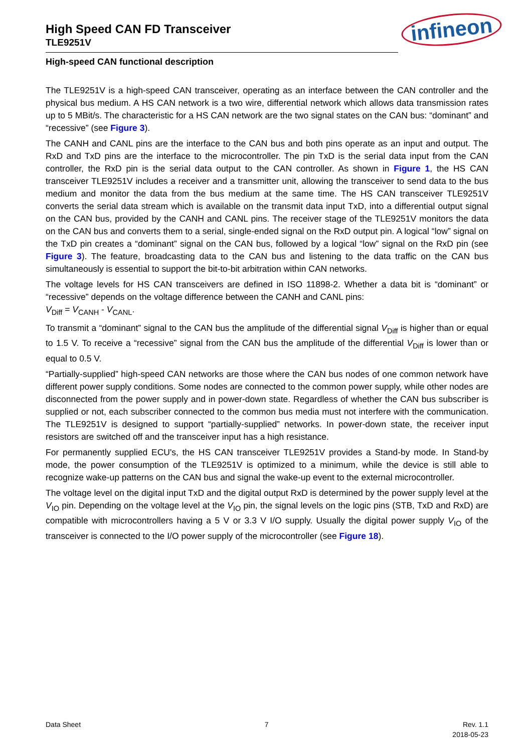infineon
High Speed CAN FD Transceiver
TLE9251V
High-speed CAN functional description
The TLE9251V is a high-speed CAN transceiver, operating as an interface between the CAN controller and the physical bus medium. A HS CAN network is a two wire, differential network which allows data transmission rates up to 5 MBit/s. The characteristic for a HS CAN network are the two signal states on the CAN bus: “dominant” and “recessive” (see Figure 3).
The CANH and CANL pins are the interface to the CAN bus and both pins operate as an input and output. The RxD and TxD pins are the interface to the microcontroller. The pin TxD is the serial data input from the CAN controller, the RxD pin is the serial data output to the CAN controller. As shown in Figure 1, the HS CAN transceiver TLE9251V includes a receiver and a transmitter unit, allowing the transceiver to send data to the bus medium and monitor the data from the bus medium at the same time. The HS CAN transceiver TLE9251V converts the serial data stream which is available on the transmit data input TxD, into a differential output signal on the CAN bus, provided by the CANH and CANL pins. The receiver stage of the TLE9251V monitors the data on the CAN bus and converts them to a serial, single-ended signal on the RxD output pin. A logical “low” signal on the TxD pin creates a “dominant” signal on the CAN bus, followed by a logical “low” signal on the RxD pin (see Figure 3). The feature, broadcasting data to the CAN bus and listening to the data traffic on the CAN bus simultaneously is essential to support the bit-to-bit arbitration within CAN networks.
The voltage levels for HS CAN transceivers are defined in ISO 11898-2. Whether a data bit is “dominant” or “recessive” depends on the voltage difference between the CANH and CANL pins:
V<sub>Diff</sub> = V<sub>CANH</sub> - V<sub>CANL</sub>.
To transmit a “dominant” signal to the CAN bus the amplitude of the differential signal V<sub>Diff</sub> is higher than or equal to 1.5 V. To receive a “recessive” signal from the CAN bus the amplitude of the differential V<sub>Diff</sub> is lower than or equal to 0.5 V.
“Partially-supplied” high-speed CAN networks are those where the CAN bus nodes of one common network have different power supply conditions. Some nodes are connected to the common power supply, while other nodes are disconnected from the power supply and in power-down state. Regardless of whether the CAN bus subscriber is supplied or not, each subscriber connected to the common bus media must not interfere with the communication. The TLE9251V is designed to support “partially-supplied” networks. In power-down state, the receiver input resistors are switched off and the transceiver input has a high resistance.
For permanently supplied ECU's, the HS CAN transceiver TLE9251V provides a Stand-by mode. In Stand-by mode, the power consumption of the TLE9251V is optimized to a minimum, while the device is still able to recognize wake-up patterns on the CAN bus and signal the wake-up event to the external microcontroller.
The voltage level on the digital input TxD and the digital output RxD is determined by the power supply level at the V<sub>IO</sub> pin. Depending on the voltage level at the V<sub>IO</sub> pin, the signal levels on the logic pins (STB, TxD and RxD) are compatible with microcontrollers having a 5 V or 3.3 V I/O supply. Usually the digital power supply V<sub>IO</sub> of the transceiver is connected to the I/O power supply of the microcontroller (see Figure 18).
Data Sheet 7 Rev. 1.1
2018-05-23